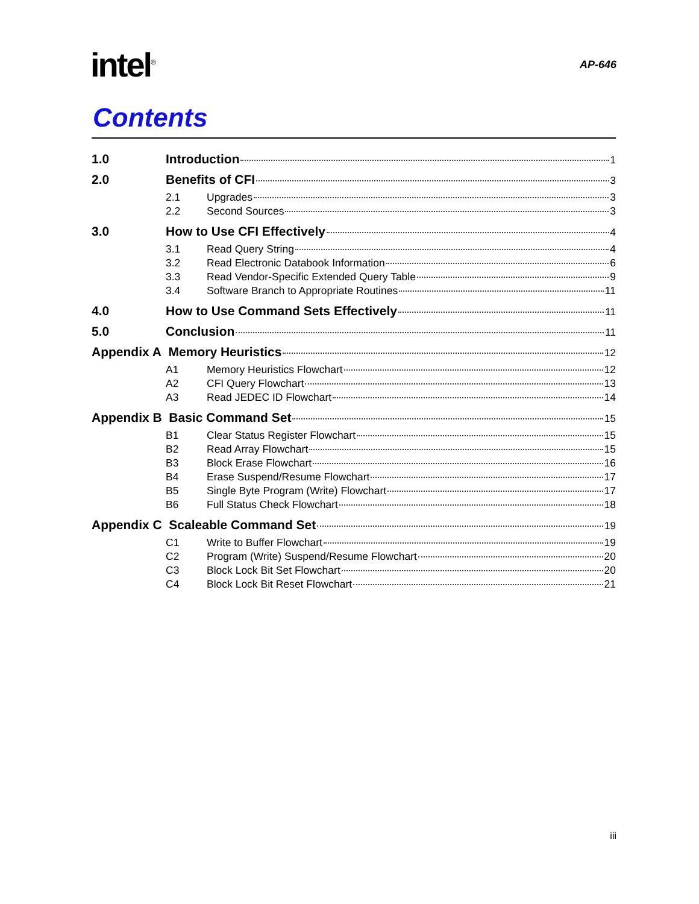intel<sup>®</sup>
AP-646
Contents
1.0 Introduction 1
2.0 Benefits of CFI 3
2.1 Upgrades 3
2.2 Second Sources 3
3.0 How to Use CFI Effectively 4
3.1 Read Query String 4
3.2 Read Electronic Databook Information 6
3.3 Read Vendor-Specific Extended Query Table 9
3.4 Software Branch to Appropriate Routines 11
4.0 How to Use Command Sets Effectively 11
5.0 Conclusion 11
Appendix A Memory Heuristics 12
A1 Memory Heuristics Flowchart 12
A2 CFI Query Flowchart 13
A3 Read JEDEC ID Flowchart 14
Appendix B Basic Command Set 15
B1 Clear Status Register Flowchart 15
B2 Read Array Flowchart 15
B3 Block Erase Flowchart 16
B4 Erase Suspend/Resume Flowchart 17
B5 Single Byte Program (Write) Flowchart 17
B6 Full Status Check Flowchart 18
Appendix C Scaleable Command Set 19
C1 Write to Buffer Flowchart 19
C2 Program (Write) Suspend/Resume Flowchart 20
C3 Block Lock Bit Set Flowchart 20
C4 Block Lock Bit Reset Flowchart 21
iii